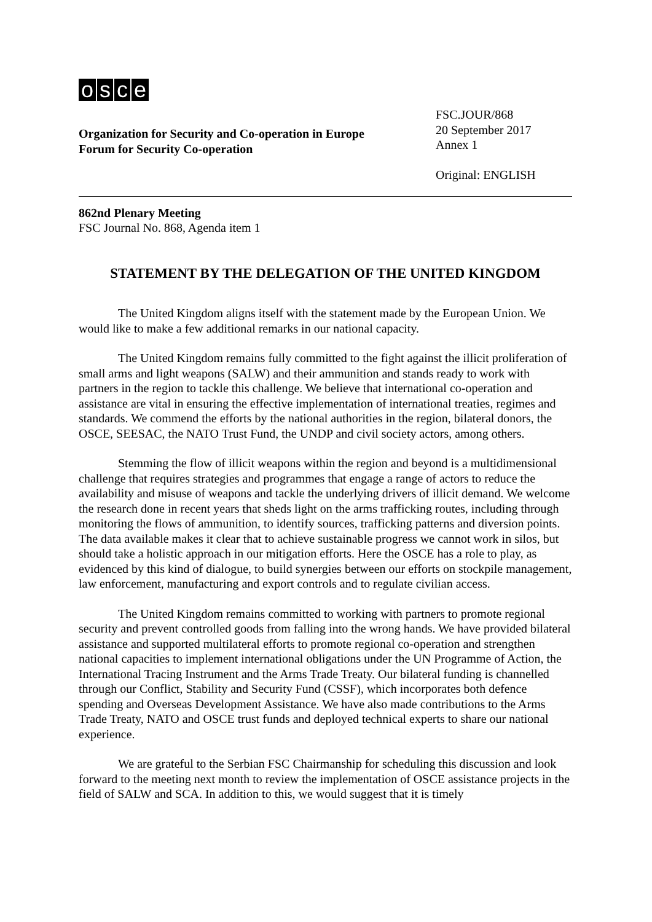osce
Organization for Security and Co-operation in Europe
Forum for Security Co-operation
FSC.JOUR/868
20 September 2017
Annex 1
Original: ENGLISH
862nd Plenary Meeting
FSC Journal No. 868, Agenda item 1
STATEMENT BY THE DELEGATION OF THE UNITED KINGDOM
The United Kingdom aligns itself with the statement made by the European Union. We would like to make a few additional remarks in our national capacity.
The United Kingdom remains fully committed to the fight against the illicit proliferation of small arms and light weapons (SALW) and their ammunition and stands ready to work with partners in the region to tackle this challenge. We believe that international co-operation and assistance are vital in ensuring the effective implementation of international treaties, regimes and standards. We commend the efforts by the national authorities in the region, bilateral donors, the OSCE, SEESAC, the NATO Trust Fund, the UNDP and civil society actors, among others.
Stemming the flow of illicit weapons within the region and beyond is a multidimensional challenge that requires strategies and programmes that engage a range of actors to reduce the availability and misuse of weapons and tackle the underlying drivers of illicit demand. We welcome the research done in recent years that sheds light on the arms trafficking routes, including through monitoring the flows of ammunition, to identify sources, trafficking patterns and diversion points. The data available makes it clear that to achieve sustainable progress we cannot work in silos, but should take a holistic approach in our mitigation efforts. Here the OSCE has a role to play, as evidenced by this kind of dialogue, to build synergies between our efforts on stockpile management, law enforcement, manufacturing and export controls and to regulate civilian access.
The United Kingdom remains committed to working with partners to promote regional security and prevent controlled goods from falling into the wrong hands. We have provided bilateral assistance and supported multilateral efforts to promote regional co-operation and strengthen national capacities to implement international obligations under the UN Programme of Action, the International Tracing Instrument and the Arms Trade Treaty. Our bilateral funding is channelled through our Conflict, Stability and Security Fund (CSSF), which incorporates both defence spending and Overseas Development Assistance. We have also made contributions to the Arms Trade Treaty, NATO and OSCE trust funds and deployed technical experts to share our national experience.
We are grateful to the Serbian FSC Chairmanship for scheduling this discussion and look forward to the meeting next month to review the implementation of OSCE assistance projects in the field of SALW and SCA. In addition to this, we would suggest that it is timely